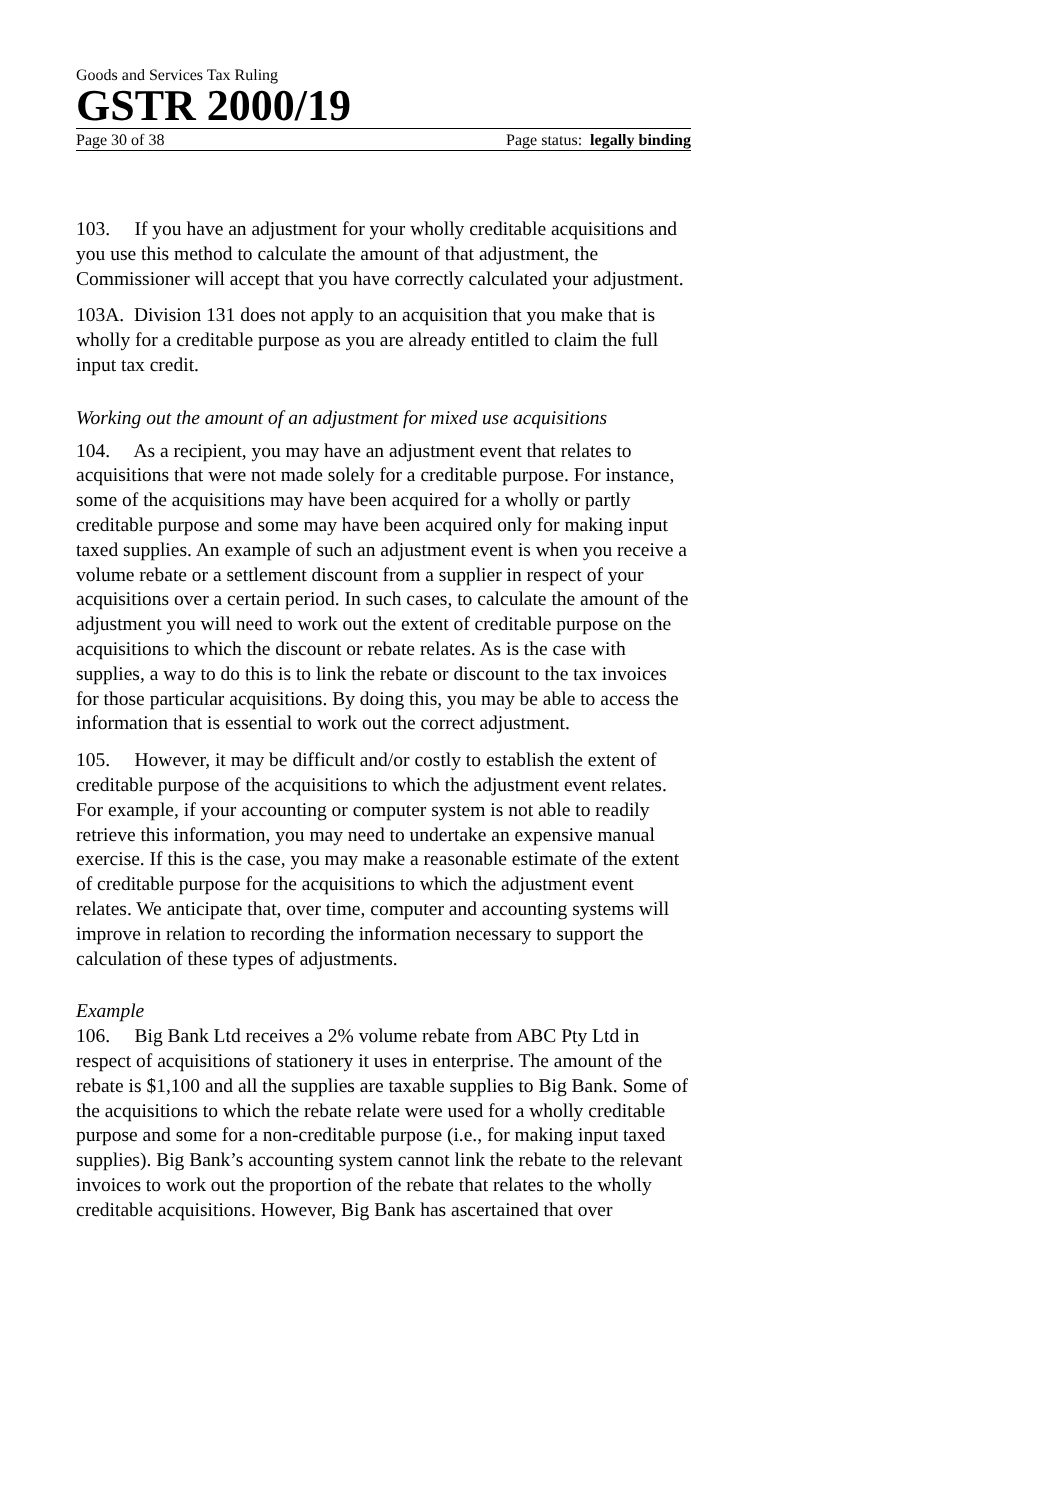Goods and Services Tax Ruling
GSTR 2000/19
Page 30 of 38 Page status: legally binding
103. If you have an adjustment for your wholly creditable acquisitions and you use this method to calculate the amount of that adjustment, the Commissioner will accept that you have correctly calculated your adjustment.
103A. Division 131 does not apply to an acquisition that you make that is wholly for a creditable purpose as you are already entitled to claim the full input tax credit.
Working out the amount of an adjustment for mixed use acquisitions
104. As a recipient, you may have an adjustment event that relates to acquisitions that were not made solely for a creditable purpose. For instance, some of the acquisitions may have been acquired for a wholly or partly creditable purpose and some may have been acquired only for making input taxed supplies. An example of such an adjustment event is when you receive a volume rebate or a settlement discount from a supplier in respect of your acquisitions over a certain period. In such cases, to calculate the amount of the adjustment you will need to work out the extent of creditable purpose on the acquisitions to which the discount or rebate relates. As is the case with supplies, a way to do this is to link the rebate or discount to the tax invoices for those particular acquisitions. By doing this, you may be able to access the information that is essential to work out the correct adjustment.
105. However, it may be difficult and/or costly to establish the extent of creditable purpose of the acquisitions to which the adjustment event relates. For example, if your accounting or computer system is not able to readily retrieve this information, you may need to undertake an expensive manual exercise. If this is the case, you may make a reasonable estimate of the extent of creditable purpose for the acquisitions to which the adjustment event relates. We anticipate that, over time, computer and accounting systems will improve in relation to recording the information necessary to support the calculation of these types of adjustments.
Example
106. Big Bank Ltd receives a 2% volume rebate from ABC Pty Ltd in respect of acquisitions of stationery it uses in enterprise. The amount of the rebate is $1,100 and all the supplies are taxable supplies to Big Bank. Some of the acquisitions to which the rebate relate were used for a wholly creditable purpose and some for a non-creditable purpose (i.e., for making input taxed supplies). Big Bank’s accounting system cannot link the rebate to the relevant invoices to work out the proportion of the rebate that relates to the wholly creditable acquisitions. However, Big Bank has ascertained that over